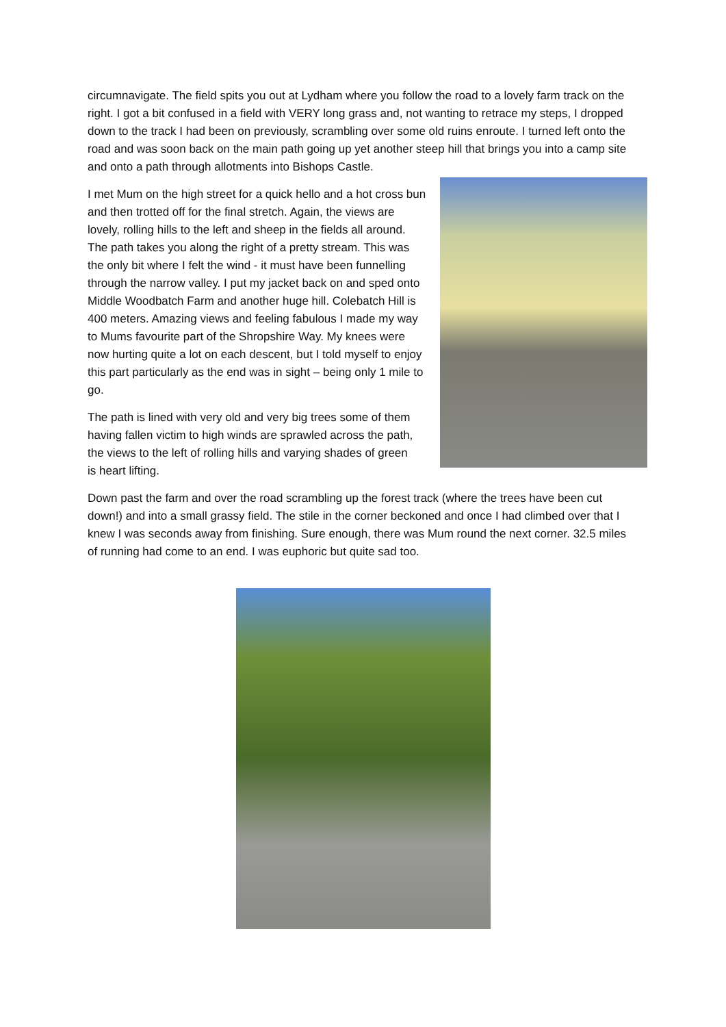circumnavigate. The field spits you out at Lydham where you follow the road to a lovely farm track on the right. I got a bit confused in a field with VERY long grass and, not wanting to retrace my steps, I dropped down to the track I had been on previously, scrambling over some old ruins enroute. I turned left onto the road and was soon back on the main path going up yet another steep hill that brings you into a camp site and onto a path through allotments into Bishops Castle.
I met Mum on the high street for a quick hello and a hot cross bun and then trotted off for the final stretch. Again, the views are lovely, rolling hills to the left and sheep in the fields all around. The path takes you along the right of a pretty stream. This was the only bit where I felt the wind - it must have been funnelling through the narrow valley. I put my jacket back on and sped onto Middle Woodbatch Farm and another huge hill. Colebatch Hill is 400 meters. Amazing views and feeling fabulous I made my way to Mums favourite part of the Shropshire Way. My knees were now hurting quite a lot on each descent, but I told myself to enjoy this part particularly as the end was in sight – being only 1 mile to go.
The path is lined with very old and very big trees some of them having fallen victim to high winds are sprawled across the path, the views to the left of rolling hills and varying shades of green is heart lifting.
Down past the farm and over the road scrambling up the forest track (where the trees have been cut down!) and into a small grassy field. The stile in the corner beckoned and once I had climbed over that I knew I was seconds away from finishing. Sure enough, there was Mum round the next corner. 32.5 miles of running had come to an end. I was euphoric but quite sad too.